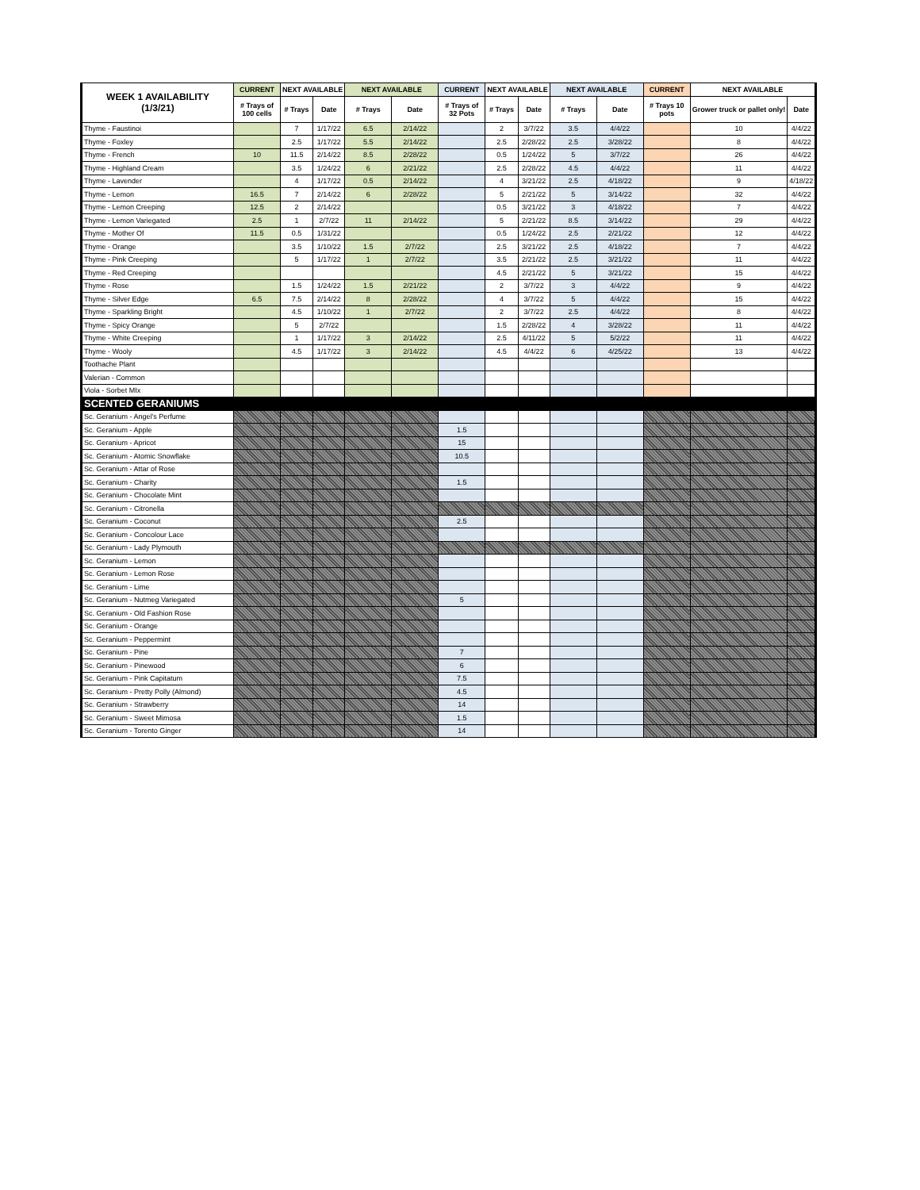| WEEK 1 AVAILABILITY (1/3/21) | CURRENT | NEXT AVAILABLE | | NEXT AVAILABLE | | CURRENT | NEXT AVAILABLE | | NEXT AVAILABLE | | CURRENT | NEXT AVAILABLE | |
| --- | --- | --- | --- | --- | --- | --- | --- | --- | --- | --- | --- | --- | --- |
| | # Trays of 100 cells | # Trays | Date | # Trays | Date | # Trays of 32 Pots | # Trays | Date | # Trays | Date | # Trays 10 pots | Grower truck or pallet only! | Date |
| Thyme - Faustinoi | | 7 | 1/17/22 | 6.5 | 2/14/22 | | 2 | 3/7/22 | 3.5 | 4/4/22 | | 10 | 4/4/22 |
| Thyme - Foxley | | 2.5 | 1/17/22 | 5.5 | 2/14/22 | | 2.5 | 2/28/22 | 2.5 | 3/28/22 | | 8 | 4/4/22 |
| Thyme - French | 10 | 11.5 | 2/14/22 | 8.5 | 2/28/22 | | 0.5 | 1/24/22 | 5 | 3/7/22 | | 26 | 4/4/22 |
| Thyme - Highland Cream | | 3.5 | 1/24/22 | 6 | 2/21/22 | | 2.5 | 2/28/22 | 4.5 | 4/4/22 | | 11 | 4/4/22 |
| Thyme - Lavender | | 4 | 1/17/22 | 0.5 | 2/14/22 | | 4 | 3/21/22 | 2.5 | 4/18/22 | | 9 | 4/18/22 |
| Thyme - Lemon | 16.5 | 7 | 2/14/22 | 6 | 2/28/22 | | 5 | 2/21/22 | 5 | 3/14/22 | | 32 | 4/4/22 |
| Thyme - Lemon Creeping | 12.5 | 2 | 2/14/22 | | | | 0.5 | 3/21/22 | 3 | 4/18/22 | | 7 | 4/4/22 |
| Thyme - Lemon Variegated | 2.5 | 1 | 2/7/22 | 11 | 2/14/22 | | 5 | 2/21/22 | 8.5 | 3/14/22 | | 29 | 4/4/22 |
| Thyme - Mother Of | 11.5 | 0.5 | 1/31/22 | | | | 0.5 | 1/24/22 | 2.5 | 2/21/22 | | 12 | 4/4/22 |
| Thyme - Orange | | 3.5 | 1/10/22 | 1.5 | 2/7/22 | | 2.5 | 3/21/22 | 2.5 | 4/18/22 | | 7 | 4/4/22 |
| Thyme - Pink Creeping | | 5 | 1/17/22 | 1 | 2/7/22 | | 3.5 | 2/21/22 | 2.5 | 3/21/22 | | 11 | 4/4/22 |
| Thyme - Red Creeping | | | | | | | 4.5 | 2/21/22 | 5 | 3/21/22 | | 15 | 4/4/22 |
| Thyme - Rose | | 1.5 | 1/24/22 | 1.5 | 2/21/22 | | 2 | 3/7/22 | 3 | 4/4/22 | | 9 | 4/4/22 |
| Thyme - Silver Edge | 6.5 | 7.5 | 2/14/22 | 8 | 2/28/22 | | 4 | 3/7/22 | 5 | 4/4/22 | | 15 | 4/4/22 |
| Thyme - Sparkling Bright | | 4.5 | 1/10/22 | 1 | 2/7/22 | | 2 | 3/7/22 | 2.5 | 4/4/22 | | 8 | 4/4/22 |
| Thyme - Spicy Orange | | 5 | 2/7/22 | | | | 1.5 | 2/28/22 | 4 | 3/28/22 | | 11 | 4/4/22 |
| Thyme - White Creeping | | 1 | 1/17/22 | 3 | 2/14/22 | | 2.5 | 4/11/22 | 5 | 5/2/22 | | 11 | 4/4/22 |
| Thyme - Wooly | | 4.5 | 1/17/22 | 3 | 2/14/22 | | 4.5 | 4/4/22 | 6 | 4/25/22 | | 13 | 4/4/22 |
| Toothache Plant | | | | | | | | | | | | | |
| Valerian - Common | | | | | | | | | | | | | |
| Viola - Sorbet MIx | | | | | | | | | | | | | |
| SCENTED GERANIUMS | | | | | | | | | | | | | |
| Sc. Geranium - Angel's Perfume | | | | | | | | | | | | | |
| Sc. Geranium - Apple | | | | | | 1.5 | | | | | | | |
| Sc. Geranium - Apricot | | | | | | 15 | | | | | | | |
| Sc. Geranium - Atomic Snowflake | | | | | | 10.5 | | | | | | | |
| Sc. Geranium - Attar of Rose | | | | | | | | | | | | | |
| Sc. Geranium - Charity | | | | | | 1.5 | | | | | | | |
| Sc. Geranium - Chocolate Mint | | | | | | | | | | | | | |
| Sc. Geranium - Citronella | | | | | | | | | | | | | |
| Sc. Geranium - Coconut | | | | | | 2.5 | | | | | | | |
| Sc. Geranium - Concolour Lace | | | | | | | | | | | | | |
| Sc. Geranium - Lady Plymouth | | | | | | | | | | | | | |
| Sc. Geranium - Lemon | | | | | | | | | | | | | |
| Sc. Geranium - Lemon Rose | | | | | | | | | | | | | |
| Sc. Geranium - Lime | | | | | | | | | | | | | |
| Sc. Geranium - Nutmeg Variegated | | | | | | 5 | | | | | | | |
| Sc. Geranium - Old Fashion Rose | | | | | | | | | | | | | |
| Sc. Geranium - Orange | | | | | | | | | | | | | |
| Sc. Geranium - Peppermint | | | | | | | | | | | | | |
| Sc. Geranium - Pine | | | | | | 7 | | | | | | | |
| Sc. Geranium - Pinewood | | | | | | 6 | | | | | | | |
| Sc. Geranium - Pink Capitatum | | | | | | 7.5 | | | | | | | |
| Sc. Geranium - Pretty Polly (Almond) | | | | | | 4.5 | | | | | | | |
| Sc. Geranium - Strawberry | | | | | | 14 | | | | | | | |
| Sc. Geranium - Sweet Mimosa | | | | | | 1.5 | | | | | | | |
| Sc. Geranium - Torento Ginger | | | | | | 14 | | | | | | | |